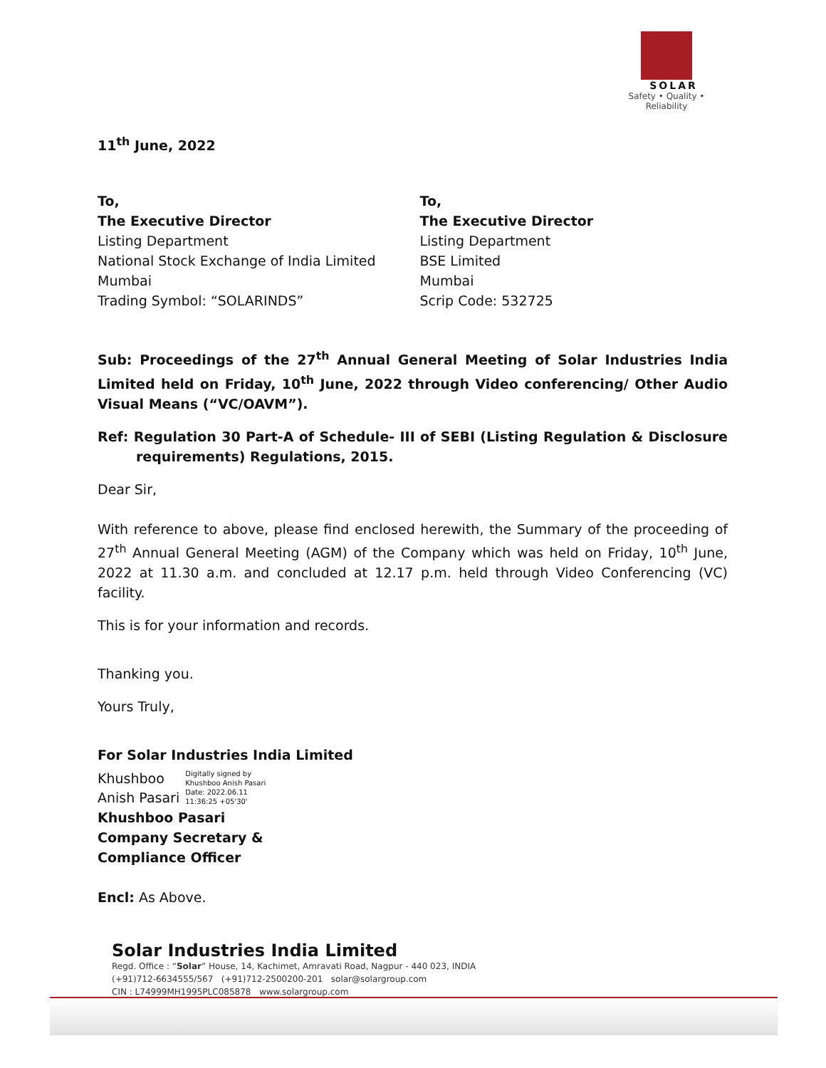SOLAR
Safety • Quality • Reliability
11<sup>th</sup> June, 2022
To,
The Executive Director
Listing Department
National Stock Exchange of India Limited
Mumbai
Trading Symbol: “SOLARINDS”
To,
The Executive Director
Listing Department
BSE Limited
Mumbai
Scrip Code: 532725
Sub: Proceedings of the 27<sup>th</sup> Annual General Meeting of Solar Industries India Limited held on Friday, 10<sup>th</sup> June, 2022 through Video conferencing/ Other Audio Visual Means (“VC/OAVM”).
Ref: Regulation 30 Part-A of Schedule- III of SEBI (Listing Regulation & Disclosure requirements) Regulations, 2015.
Dear Sir,
With reference to above, please find enclosed herewith, the Summary of the proceeding of 27<sup>th</sup> Annual General Meeting (AGM) of the Company which was held on Friday, 10<sup>th</sup> June, 2022 at 11.30 a.m. and concluded at 12.17 p.m. held through Video Conferencing (VC) facility.
This is for your information and records.
Thanking you.
Yours Truly,
For Solar Industries India Limited
Khushboo
Anish Pasari Digitally signed by
Khushboo Anish Pasari
Date: 2022.06.11
11:36:25 +05'30'
Khushboo Pasari
Company Secretary &
Compliance Officer
Encl: As Above.
Solar Industries India Limited
Regd. Office : “Solar” House, 14, Kachimet, Amravati Road, Nagpur - 440 023, INDIA
(+91)712-6634555/567 (+91)712-2500200-201 solar@solargroup.com
CIN : L74999MH1995PLC085878 www.solargroup.com